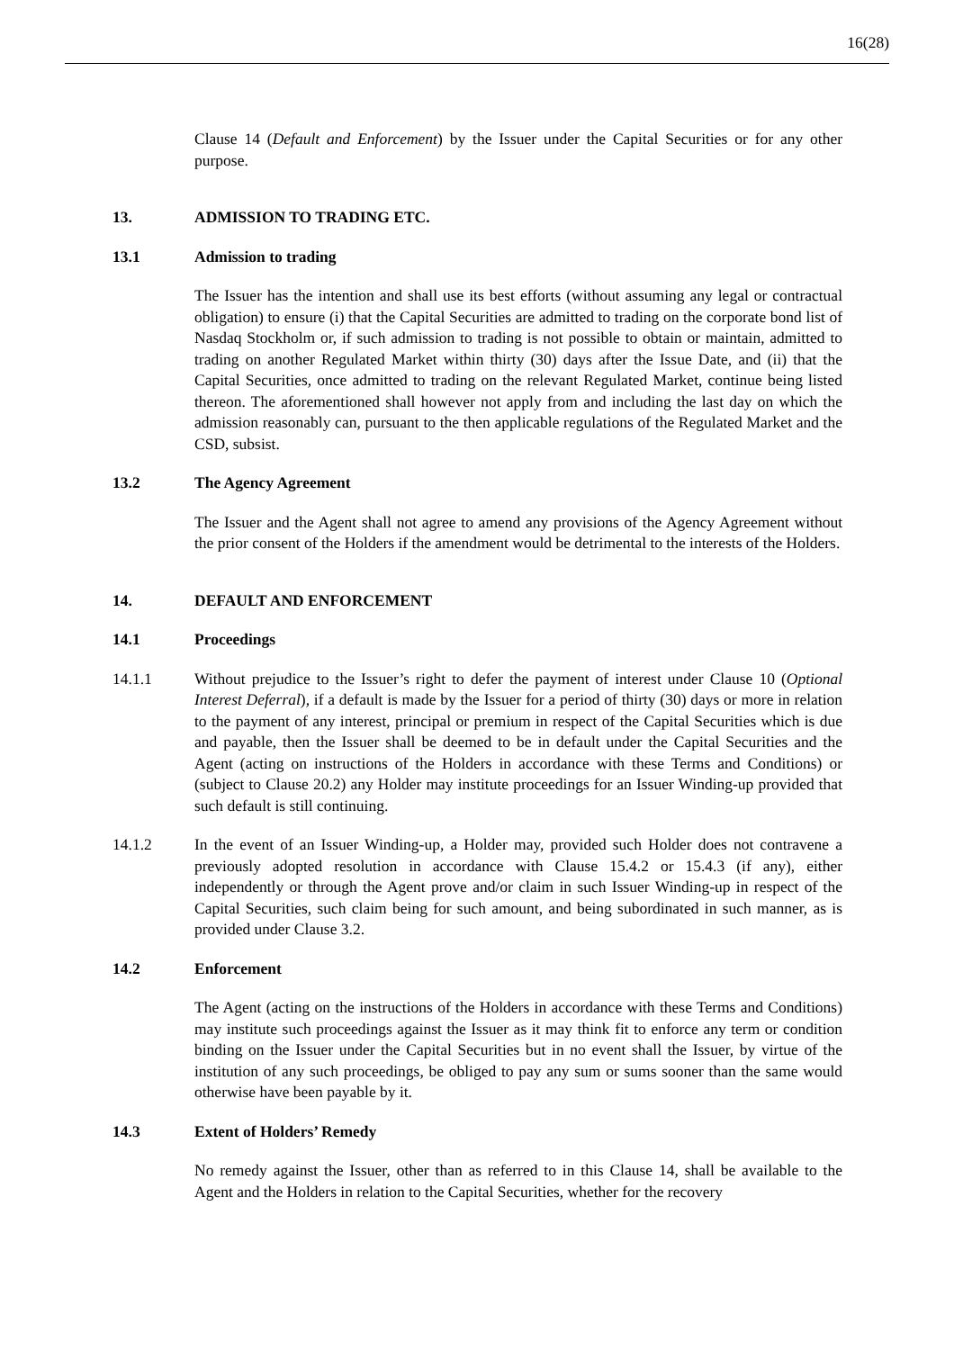16(28)
Clause 14 (Default and Enforcement) by the Issuer under the Capital Securities or for any other purpose.
13. ADMISSION TO TRADING ETC.
13.1 Admission to trading
The Issuer has the intention and shall use its best efforts (without assuming any legal or contractual obligation) to ensure (i) that the Capital Securities are admitted to trading on the corporate bond list of Nasdaq Stockholm or, if such admission to trading is not possible to obtain or maintain, admitted to trading on another Regulated Market within thirty (30) days after the Issue Date, and (ii) that the Capital Securities, once admitted to trading on the relevant Regulated Market, continue being listed thereon. The aforementioned shall however not apply from and including the last day on which the admission reasonably can, pursuant to the then applicable regulations of the Regulated Market and the CSD, subsist.
13.2 The Agency Agreement
The Issuer and the Agent shall not agree to amend any provisions of the Agency Agreement without the prior consent of the Holders if the amendment would be detrimental to the interests of the Holders.
14. DEFAULT AND ENFORCEMENT
14.1 Proceedings
14.1.1 Without prejudice to the Issuer’s right to defer the payment of interest under Clause 10 (Optional Interest Deferral), if a default is made by the Issuer for a period of thirty (30) days or more in relation to the payment of any interest, principal or premium in respect of the Capital Securities which is due and payable, then the Issuer shall be deemed to be in default under the Capital Securities and the Agent (acting on instructions of the Holders in accordance with these Terms and Conditions) or (subject to Clause 20.2) any Holder may institute proceedings for an Issuer Winding-up provided that such default is still continuing.
14.1.2 In the event of an Issuer Winding-up, a Holder may, provided such Holder does not contravene a previously adopted resolution in accordance with Clause 15.4.2 or 15.4.3 (if any), either independently or through the Agent prove and/or claim in such Issuer Winding-up in respect of the Capital Securities, such claim being for such amount, and being subordinated in such manner, as is provided under Clause 3.2.
14.2 Enforcement
The Agent (acting on the instructions of the Holders in accordance with these Terms and Conditions) may institute such proceedings against the Issuer as it may think fit to enforce any term or condition binding on the Issuer under the Capital Securities but in no event shall the Issuer, by virtue of the institution of any such proceedings, be obliged to pay any sum or sums sooner than the same would otherwise have been payable by it.
14.3 Extent of Holders’ Remedy
No remedy against the Issuer, other than as referred to in this Clause 14, shall be available to the Agent and the Holders in relation to the Capital Securities, whether for the recovery